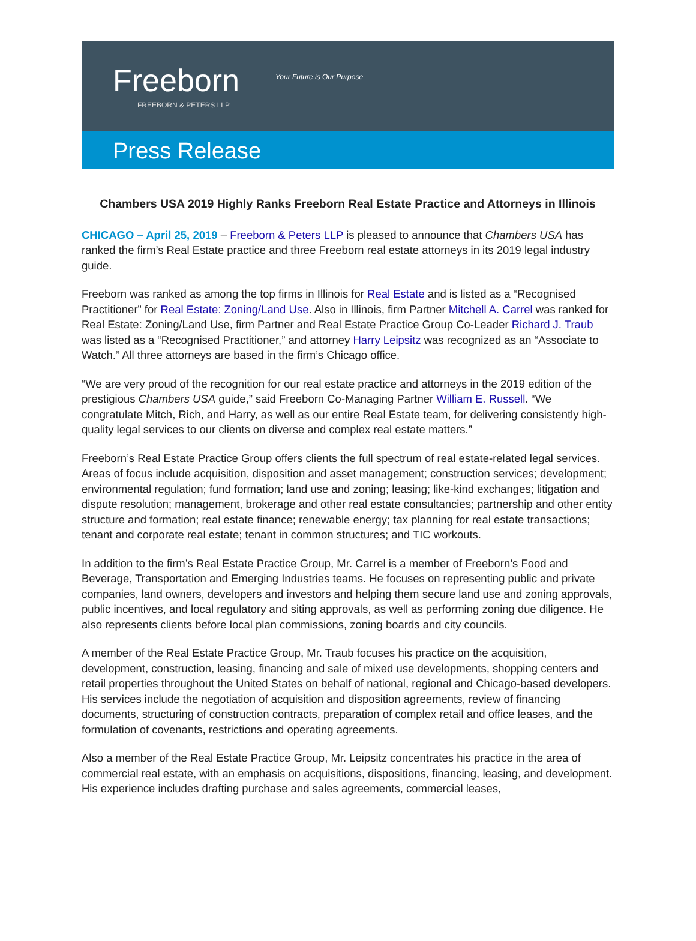Freeborn Your Future is Our Purpose
FREEBORN & PETERS LLP
Press Release
Chambers USA 2019 Highly Ranks Freeborn Real Estate Practice and Attorneys in Illinois
CHICAGO – April 25, 2019 – Freeborn & Peters LLP is pleased to announce that Chambers USA has ranked the firm’s Real Estate practice and three Freeborn real estate attorneys in its 2019 legal industry guide.
Freeborn was ranked as among the top firms in Illinois for Real Estate and is listed as a “Recognised Practitioner” for Real Estate: Zoning/Land Use. Also in Illinois, firm Partner Mitchell A. Carrel was ranked for Real Estate: Zoning/Land Use, firm Partner and Real Estate Practice Group Co-Leader Richard J. Traub was listed as a “Recognised Practitioner,” and attorney Harry Leipsitz was recognized as an “Associate to Watch.” All three attorneys are based in the firm’s Chicago office.
“We are very proud of the recognition for our real estate practice and attorneys in the 2019 edition of the prestigious Chambers USA guide,” said Freeborn Co-Managing Partner William E. Russell. “We congratulate Mitch, Rich, and Harry, as well as our entire Real Estate team, for delivering consistently high-quality legal services to our clients on diverse and complex real estate matters.”
Freeborn’s Real Estate Practice Group offers clients the full spectrum of real estate-related legal services. Areas of focus include acquisition, disposition and asset management; construction services; development; environmental regulation; fund formation; land use and zoning; leasing; like-kind exchanges; litigation and dispute resolution; management, brokerage and other real estate consultancies; partnership and other entity structure and formation; real estate finance; renewable energy; tax planning for real estate transactions; tenant and corporate real estate; tenant in common structures; and TIC workouts.
In addition to the firm’s Real Estate Practice Group, Mr. Carrel is a member of Freeborn’s Food and Beverage, Transportation and Emerging Industries teams. He focuses on representing public and private companies, land owners, developers and investors and helping them secure land use and zoning approvals, public incentives, and local regulatory and siting approvals, as well as performing zoning due diligence. He also represents clients before local plan commissions, zoning boards and city councils.
A member of the Real Estate Practice Group, Mr. Traub focuses his practice on the acquisition, development, construction, leasing, financing and sale of mixed use developments, shopping centers and retail properties throughout the United States on behalf of national, regional and Chicago-based developers. His services include the negotiation of acquisition and disposition agreements, review of financing documents, structuring of construction contracts, preparation of complex retail and office leases, and the formulation of covenants, restrictions and operating agreements.
Also a member of the Real Estate Practice Group, Mr. Leipsitz concentrates his practice in the area of commercial real estate, with an emphasis on acquisitions, dispositions, financing, leasing, and development. His experience includes drafting purchase and sales agreements, commercial leases,